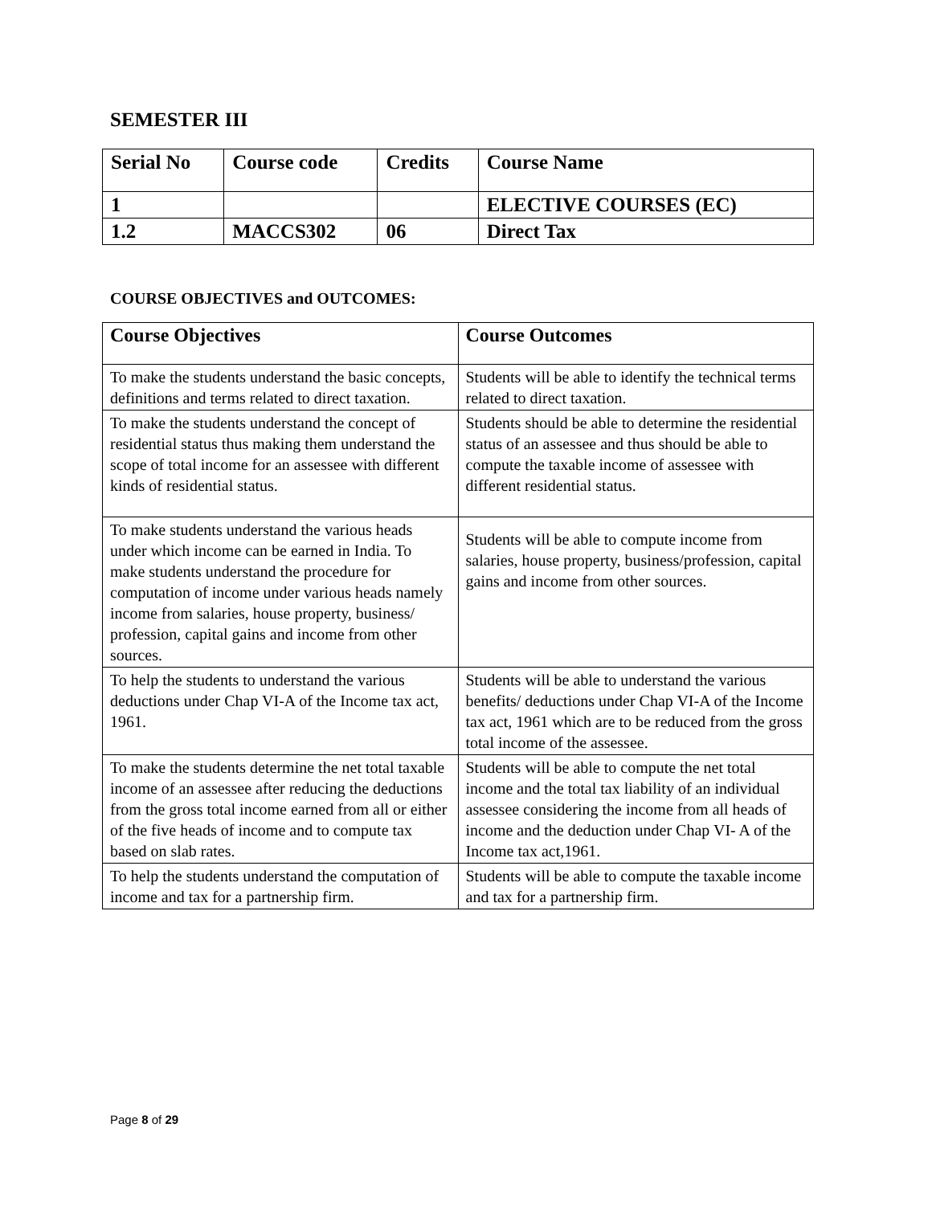SEMESTER III
| Serial No | Course code | Credits | Course Name |
| 1 | | | ELECTIVE COURSES (EC) |
| 1.2 | MACCS302 | 06 | Direct Tax |
COURSE OBJECTIVES and OUTCOMES:
| Course Objectives | Course Outcomes |
| --- | --- |
| To make the students understand the basic concepts, definitions and terms related to direct taxation. | Students will be able to identify the technical terms related to direct taxation. |
| To make the students understand the concept of residential status thus making them understand the scope of total income for an assessee with different kinds of residential status. | Students should be able to determine the residential status of an assessee and thus should be able to compute the taxable income of assessee with different residential status. |
| To make students understand the various heads under which income can be earned in India. To make students understand the procedure for computation of income under various heads namely income from salaries, house property, business/ profession, capital gains and income from other sources. | Students will be able to compute income from salaries, house property, business/profession, capital gains and income from other sources. |
| To help the students to understand the various deductions under Chap VI-A of the Income tax act, 1961. | Students will be able to understand the various benefits/ deductions under Chap VI-A of the Income tax act, 1961 which are to be reduced from the gross total income of the assessee. |
| To make the students determine the net total taxable income of an assessee after reducing the deductions from the gross total income earned from all or either of the five heads of income and to compute tax based on slab rates. | Students will be able to compute the net total income and the total tax liability of an individual assessee considering the income from all heads of income and the deduction under Chap VI- A of the Income tax act,1961. |
| To help the students understand the computation of income and tax for a partnership firm. | Students will be able to compute the taxable income and tax for a partnership firm. |
Page 8 of 29